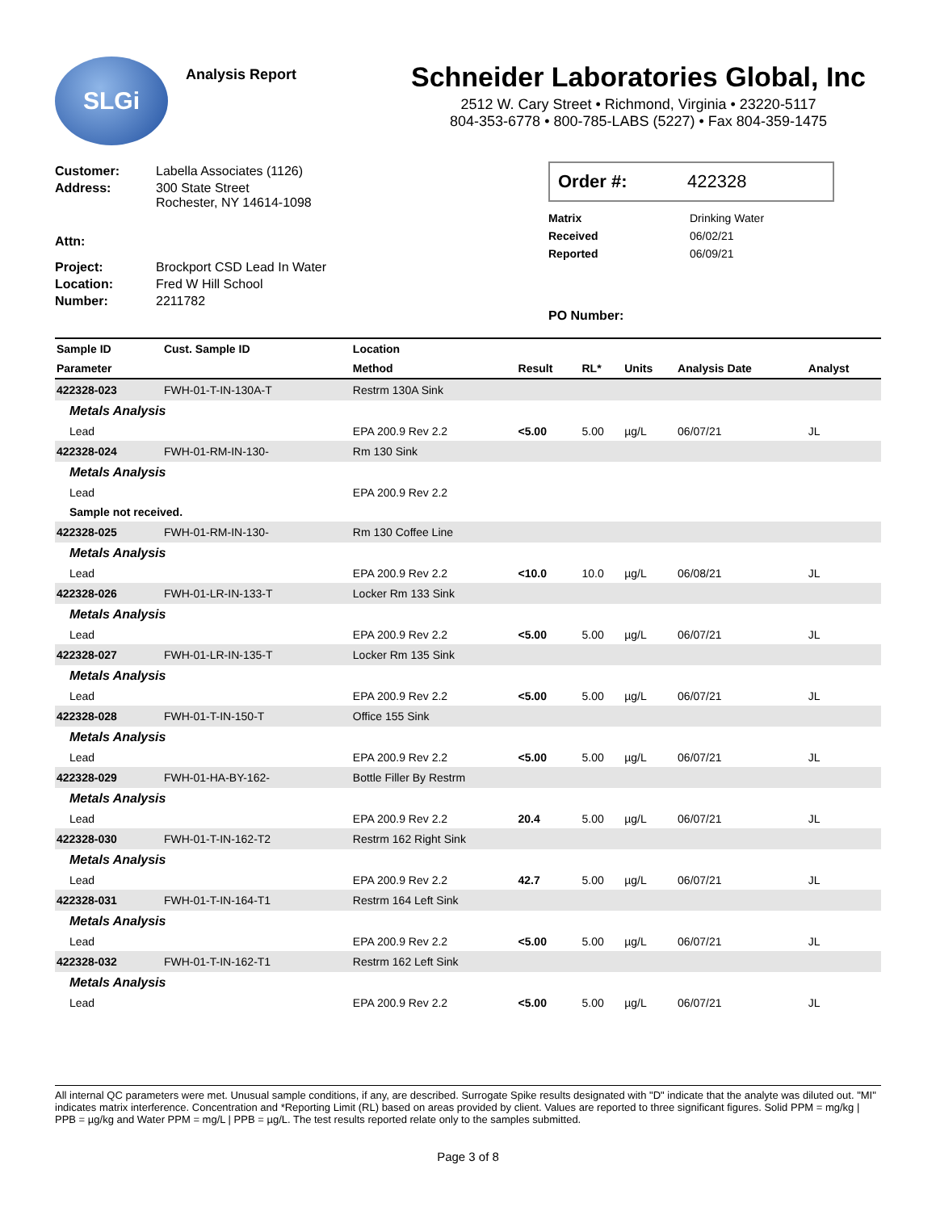SLGi
Analysis Report
Schneider Laboratories Global, Inc
2512 W. Cary Street • Richmond, Virginia • 23220-5117
804-353-6778 • 800-785-LABS (5227) • Fax 804-359-1475
Customer: Labella Associates (1126)
Address: 300 State Street
Rochester, NY 14614-1098
Attn:
Project: Brockport CSD Lead In Water
Location: Fred W Hill School
Number: 2211782
Order #: 422328
Matrix Drinking Water
Received 06/02/21
Reported 06/09/21
PO Number:
| Sample ID | Cust. Sample ID | Location | | | | | |
| --- | --- | --- | --- | --- | --- | --- | --- |
| Parameter | | Method | Result | RL* | Units | Analysis Date | Analyst |
| 422328-023 | FWH-01-T-IN-130A-T | Restrm 130A Sink | | | | | |
| Metals Analysis | | | | | | | |
| Lead | | EPA 200.9 Rev 2.2 | <5.00 | 5.00 | µg/L | 06/07/21 | JL |
| 422328-024 | FWH-01-RM-IN-130- | Rm 130 Sink | | | | | |
| Metals Analysis | | | | | | | |
| Lead | | EPA 200.9 Rev 2.2 | | | | | |
| Sample not received. | | | | | | | |
| 422328-025 | FWH-01-RM-IN-130- | Rm 130 Coffee Line | | | | | |
| Metals Analysis | | | | | | | |
| Lead | | EPA 200.9 Rev 2.2 | <10.0 | 10.0 | µg/L | 06/08/21 | JL |
| 422328-026 | FWH-01-LR-IN-133-T | Locker Rm 133 Sink | | | | | |
| Metals Analysis | | | | | | | |
| Lead | | EPA 200.9 Rev 2.2 | <5.00 | 5.00 | µg/L | 06/07/21 | JL |
| 422328-027 | FWH-01-LR-IN-135-T | Locker Rm 135 Sink | | | | | |
| Metals Analysis | | | | | | | |
| Lead | | EPA 200.9 Rev 2.2 | <5.00 | 5.00 | µg/L | 06/07/21 | JL |
| 422328-028 | FWH-01-T-IN-150-T | Office 155 Sink | | | | | |
| Metals Analysis | | | | | | | |
| Lead | | EPA 200.9 Rev 2.2 | <5.00 | 5.00 | µg/L | 06/07/21 | JL |
| 422328-029 | FWH-01-HA-BY-162- | Bottle Filler By Restrm | | | | | |
| Metals Analysis | | | | | | | |
| Lead | | EPA 200.9 Rev 2.2 | 20.4 | 5.00 | µg/L | 06/07/21 | JL |
| 422328-030 | FWH-01-T-IN-162-T2 | Restrm 162 Right Sink | | | | | |
| Metals Analysis | | | | | | | |
| Lead | | EPA 200.9 Rev 2.2 | 42.7 | 5.00 | µg/L | 06/07/21 | JL |
| 422328-031 | FWH-01-T-IN-164-T1 | Restrm 164 Left Sink | | | | | |
| Metals Analysis | | | | | | | |
| Lead | | EPA 200.9 Rev 2.2 | <5.00 | 5.00 | µg/L | 06/07/21 | JL |
| 422328-032 | FWH-01-T-IN-162-T1 | Restrm 162 Left Sink | | | | | |
| Metals Analysis | | | | | | | |
| Lead | | EPA 200.9 Rev 2.2 | <5.00 | 5.00 | µg/L | 06/07/21 | JL |
All internal QC parameters were met. Unusual sample conditions, if any, are described. Surrogate Spike results designated with "D" indicate that the analyte was diluted out. "MI" indicates matrix interference. Concentration and *Reporting Limit (RL) based on areas provided by client. Values are reported to three significant figures. Solid PPM = mg/kg | PPB = µg/kg and Water PPM = mg/L | PPB = µg/L. The test results reported relate only to the samples submitted.
Page 3 of 8